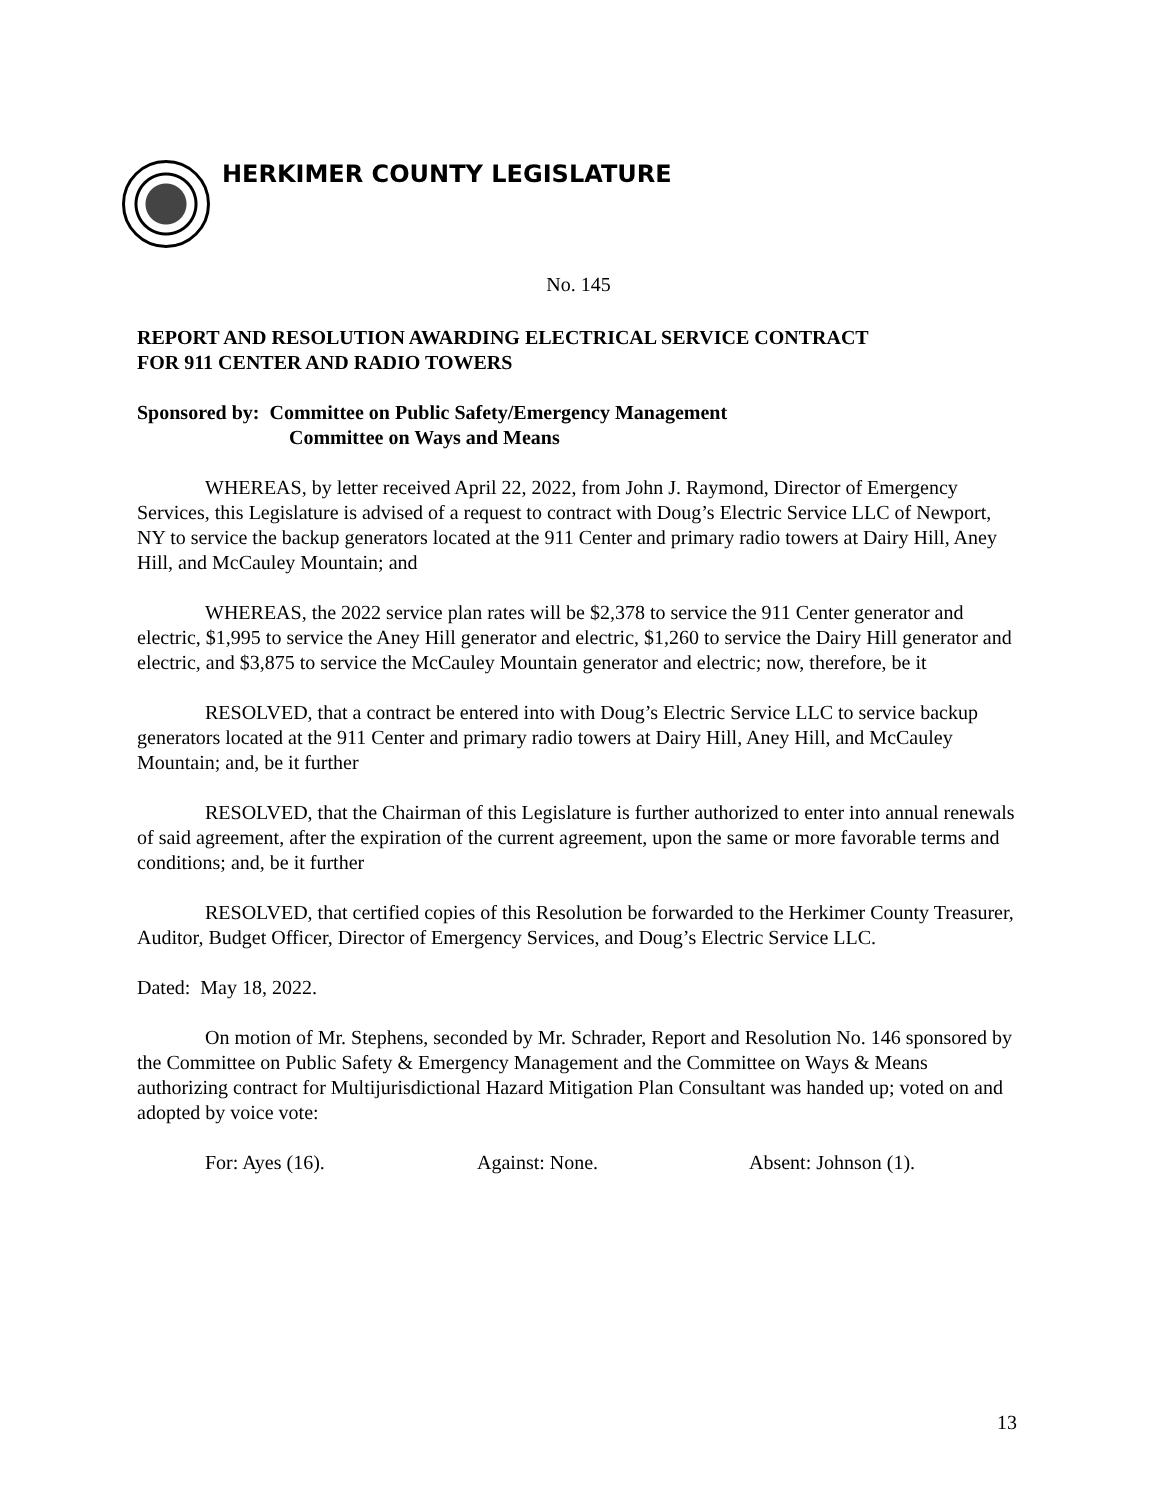HERKIMER COUNTY LEGISLATURE
No. 145
REPORT AND RESOLUTION AWARDING ELECTRICAL SERVICE CONTRACT
FOR 911 CENTER AND RADIO TOWERS
Sponsored by: Committee on Public Safety/Emergency Management
Committee on Ways and Means
WHEREAS, by letter received April 22, 2022, from John J. Raymond, Director of Emergency Services, this Legislature is advised of a request to contract with Doug’s Electric Service LLC of Newport, NY to service the backup generators located at the 911 Center and primary radio towers at Dairy Hill, Aney Hill, and McCauley Mountain; and
WHEREAS, the 2022 service plan rates will be $2,378 to service the 911 Center generator and electric, $1,995 to service the Aney Hill generator and electric, $1,260 to service the Dairy Hill generator and electric, and $3,875 to service the McCauley Mountain generator and electric; now, therefore, be it
RESOLVED, that a contract be entered into with Doug’s Electric Service LLC to service backup generators located at the 911 Center and primary radio towers at Dairy Hill, Aney Hill, and McCauley Mountain; and, be it further
RESOLVED, that the Chairman of this Legislature is further authorized to enter into annual renewals of said agreement, after the expiration of the current agreement, upon the same or more favorable terms and conditions; and, be it further
RESOLVED, that certified copies of this Resolution be forwarded to the Herkimer County Treasurer, Auditor, Budget Officer, Director of Emergency Services, and Doug’s Electric Service LLC.
Dated: May 18, 2022.
On motion of Mr. Stephens, seconded by Mr. Schrader, Report and Resolution No. 146 sponsored by the Committee on Public Safety & Emergency Management and the Committee on Ways & Means authorizing contract for Multijurisdictional Hazard Mitigation Plan Consultant was handed up; voted on and adopted by voice vote:
For: Ayes (16). Against: None. Absent: Johnson (1).
13